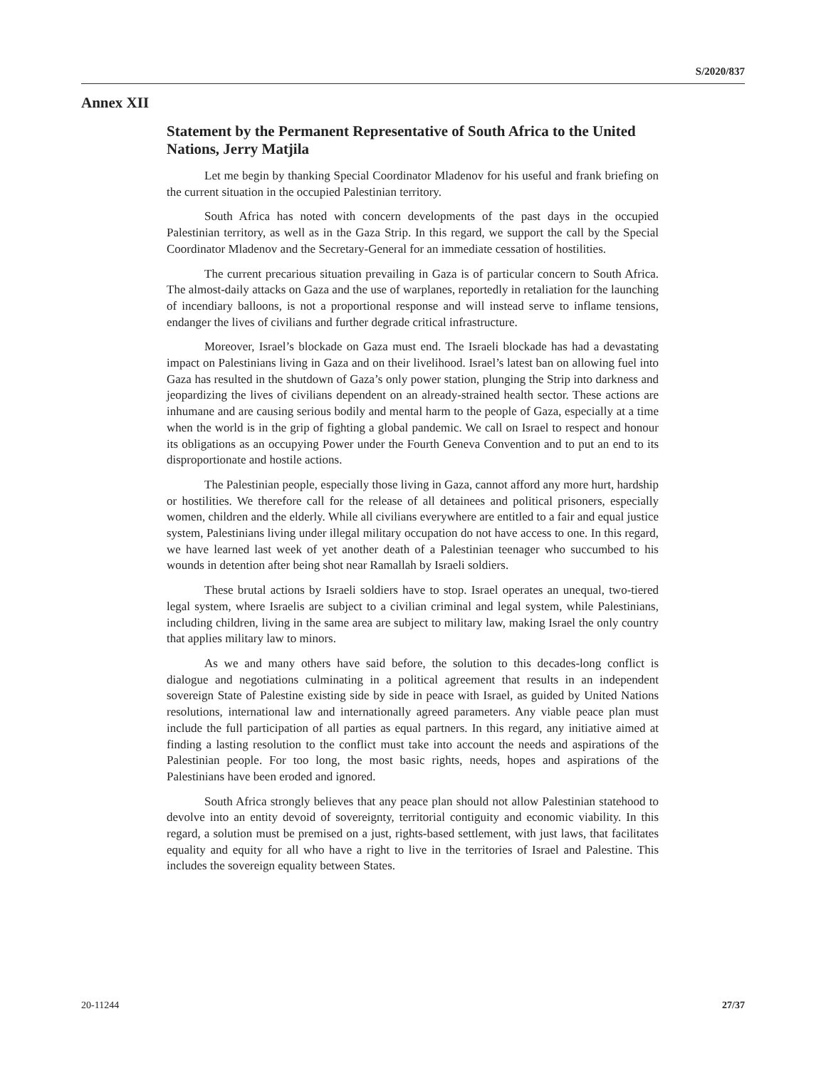S/2020/837
Annex XII
Statement by the Permanent Representative of South Africa to the United Nations, Jerry Matjila
Let me begin by thanking Special Coordinator Mladenov for his useful and frank briefing on the current situation in the occupied Palestinian territory.
South Africa has noted with concern developments of the past days in the occupied Palestinian territory, as well as in the Gaza Strip. In this regard, we support the call by the Special Coordinator Mladenov and the Secretary-General for an immediate cessation of hostilities.
The current precarious situation prevailing in Gaza is of particular concern to South Africa. The almost-daily attacks on Gaza and the use of warplanes, reportedly in retaliation for the launching of incendiary balloons, is not a proportional response and will instead serve to inflame tensions, endanger the lives of civilians and further degrade critical infrastructure.
Moreover, Israel’s blockade on Gaza must end. The Israeli blockade has had a devastating impact on Palestinians living in Gaza and on their livelihood. Israel’s latest ban on allowing fuel into Gaza has resulted in the shutdown of Gaza’s only power station, plunging the Strip into darkness and jeopardizing the lives of civilians dependent on an already-strained health sector. These actions are inhumane and are causing serious bodily and mental harm to the people of Gaza, especially at a time when the world is in the grip of fighting a global pandemic. We call on Israel to respect and honour its obligations as an occupying Power under the Fourth Geneva Convention and to put an end to its disproportionate and hostile actions.
The Palestinian people, especially those living in Gaza, cannot afford any more hurt, hardship or hostilities. We therefore call for the release of all detainees and political prisoners, especially women, children and the elderly. While all civilians everywhere are entitled to a fair and equal justice system, Palestinians living under illegal military occupation do not have access to one. In this regard, we have learned last week of yet another death of a Palestinian teenager who succumbed to his wounds in detention after being shot near Ramallah by Israeli soldiers.
These brutal actions by Israeli soldiers have to stop. Israel operates an unequal, two-tiered legal system, where Israelis are subject to a civilian criminal and legal system, while Palestinians, including children, living in the same area are subject to military law, making Israel the only country that applies military law to minors.
As we and many others have said before, the solution to this decades-long conflict is dialogue and negotiations culminating in a political agreement that results in an independent sovereign State of Palestine existing side by side in peace with Israel, as guided by United Nations resolutions, international law and internationally agreed parameters. Any viable peace plan must include the full participation of all parties as equal partners. In this regard, any initiative aimed at finding a lasting resolution to the conflict must take into account the needs and aspirations of the Palestinian people. For too long, the most basic rights, needs, hopes and aspirations of the Palestinians have been eroded and ignored.
South Africa strongly believes that any peace plan should not allow Palestinian statehood to devolve into an entity devoid of sovereignty, territorial contiguity and economic viability. In this regard, a solution must be premised on a just, rights-based settlement, with just laws, that facilitates equality and equity for all who have a right to live in the territories of Israel and Palestine. This includes the sovereign equality between States.
20-11244 27/37